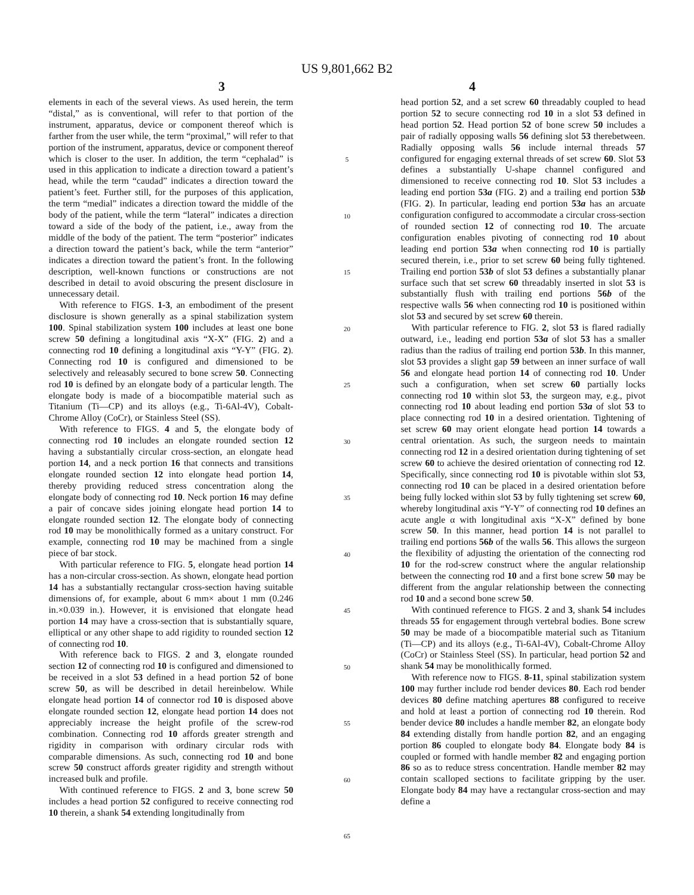US 9,801,662 B2
3 4
elements in each of the several views. As used herein, the term “distal,” as is conventional, will refer to that portion of the instrument, apparatus, device or component thereof which is farther from the user while, the term “proximal,” will refer to that portion of the instrument, apparatus, device or component thereof which is closer to the user. In addition, the term “cephalad” is used in this application to indicate a direction toward a patient’s head, while the term “caudad” indicates a direction toward the patient’s feet. Further still, for the purposes of this application, the term “medial” indicates a direction toward the middle of the body of the patient, while the term “lateral” indicates a direction toward a side of the body of the patient, i.e., away from the middle of the body of the patient. The term “posterior” indicates a direction toward the patient’s back, while the term “anterior” indicates a direction toward the patient’s front. In the following description, well-known functions or constructions are not described in detail to avoid obscuring the present disclosure in unnecessary detail.
With reference to FIGS. 1-3, an embodiment of the present disclosure is shown generally as a spinal stabilization system 100. Spinal stabilization system 100 includes at least one bone screw 50 defining a longitudinal axis “X-X” (FIG. 2) and a connecting rod 10 defining a longitudinal axis “Y-Y” (FIG. 2). Connecting rod 10 is configured and dimensioned to be selectively and releasably secured to bone screw 50. Connecting rod 10 is defined by an elongate body of a particular length. The elongate body is made of a biocompatible material such as Titanium (Ti—CP) and its alloys (e.g., Ti-6Al-4V), Cobalt-Chrome Alloy (CoCr), or Stainless Steel (SS).
With reference to FIGS. 4 and 5, the elongate body of connecting rod 10 includes an elongate rounded section 12 having a substantially circular cross-section, an elongate head portion 14, and a neck portion 16 that connects and transitions elongate rounded section 12 into elongate head portion 14, thereby providing reduced stress concentration along the elongate body of connecting rod 10. Neck portion 16 may define a pair of concave sides joining elongate head portion 14 to elongate rounded section 12. The elongate body of connecting rod 10 may be monolithically formed as a unitary construct. For example, connecting rod 10 may be machined from a single piece of bar stock.
With particular reference to FIG. 5, elongate head portion 14 has a non-circular cross-section. As shown, elongate head portion 14 has a substantially rectangular cross-section having suitable dimensions of, for example, about 6 mm× about 1 mm (0.246 in.×0.039 in.). However, it is envisioned that elongate head portion 14 may have a cross-section that is substantially square, elliptical or any other shape to add rigidity to rounded section 12 of connecting rod 10.
With reference back to FIGS. 2 and 3, elongate rounded section 12 of connecting rod 10 is configured and dimensioned to be received in a slot 53 defined in a head portion 52 of bone screw 50, as will be described in detail hereinbelow. While elongate head portion 14 of connector rod 10 is disposed above elongate rounded section 12, elongate head portion 14 does not appreciably increase the height profile of the screw-rod combination. Connecting rod 10 affords greater strength and rigidity in comparison with ordinary circular rods with comparable dimensions. As such, connecting rod 10 and bone screw 50 construct affords greater rigidity and strength without increased bulk and profile.
With continued reference to FIGS. 2 and 3, bone screw 50 includes a head portion 52 configured to receive connecting rod 10 therein, a shank 54 extending longitudinally from
5
10
15
20
25
30
35
40
45
50
55
60
65
head portion 52, and a set screw 60 threadably coupled to head portion 52 to secure connecting rod 10 in a slot 53 defined in head portion 52. Head portion 52 of bone screw 50 includes a pair of radially opposing walls 56 defining slot 53 therebetween. Radially opposing walls 56 include internal threads 57 configured for engaging external threads of set screw 60. Slot 53 defines a substantially U-shape channel configured and dimensioned to receive connecting rod 10. Slot 53 includes a leading end portion 53a (FIG. 2) and a trailing end portion 53b (FIG. 2). In particular, leading end portion 53a has an arcuate configuration configured to accommodate a circular cross-section of rounded section 12 of connecting rod 10. The arcuate configuration enables pivoting of connecting rod 10 about leading end portion 53a when connecting rod 10 is partially secured therein, i.e., prior to set screw 60 being fully tightened. Trailing end portion 53b of slot 53 defines a substantially planar surface such that set screw 60 threadably inserted in slot 53 is substantially flush with trailing end portions 56b of the respective walls 56 when connecting rod 10 is positioned within slot 53 and secured by set screw 60 therein.
With particular reference to FIG. 2, slot 53 is flared radially outward, i.e., leading end portion 53a of slot 53 has a smaller radius than the radius of trailing end portion 53b. In this manner, slot 53 provides a slight gap 59 between an inner surface of wall 56 and elongate head portion 14 of connecting rod 10. Under such a configuration, when set screw 60 partially locks connecting rod 10 within slot 53, the surgeon may, e.g., pivot connecting rod 10 about leading end portion 53a of slot 53 to place connecting rod 10 in a desired orientation. Tightening of set screw 60 may orient elongate head portion 14 towards a central orientation. As such, the surgeon needs to maintain connecting rod 12 in a desired orientation during tightening of set screw 60 to achieve the desired orientation of connecting rod 12. Specifically, since connecting rod 10 is pivotable within slot 53, connecting rod 10 can be placed in a desired orientation before being fully locked within slot 53 by fully tightening set screw 60, whereby longitudinal axis “Y-Y” of connecting rod 10 defines an acute angle α with longitudinal axis “X-X” defined by bone screw 50. In this manner, head portion 14 is not parallel to trailing end portions 56b of the walls 56. This allows the surgeon the flexibility of adjusting the orientation of the connecting rod 10 for the rod-screw construct where the angular relationship between the connecting rod 10 and a first bone screw 50 may be different from the angular relationship between the connecting rod 10 and a second bone screw 50.
With continued reference to FIGS. 2 and 3, shank 54 includes threads 55 for engagement through vertebral bodies. Bone screw 50 may be made of a biocompatible material such as Titanium (Ti—CP) and its alloys (e.g., Ti-6Al-4V), Cobalt-Chrome Alloy (CoCr) or Stainless Steel (SS). In particular, head portion 52 and shank 54 may be monolithically formed.
With reference now to FIGS. 8-11, spinal stabilization system 100 may further include rod bender devices 80. Each rod bender devices 80 define matching apertures 88 configured to receive and hold at least a portion of connecting rod 10 therein. Rod bender device 80 includes a handle member 82, an elongate body 84 extending distally from handle portion 82, and an engaging portion 86 coupled to elongate body 84. Elongate body 84 is coupled or formed with handle member 82 and engaging portion 86 so as to reduce stress concentration. Handle member 82 may contain scalloped sections to facilitate gripping by the user. Elongate body 84 may have a rectangular cross-section and may define a